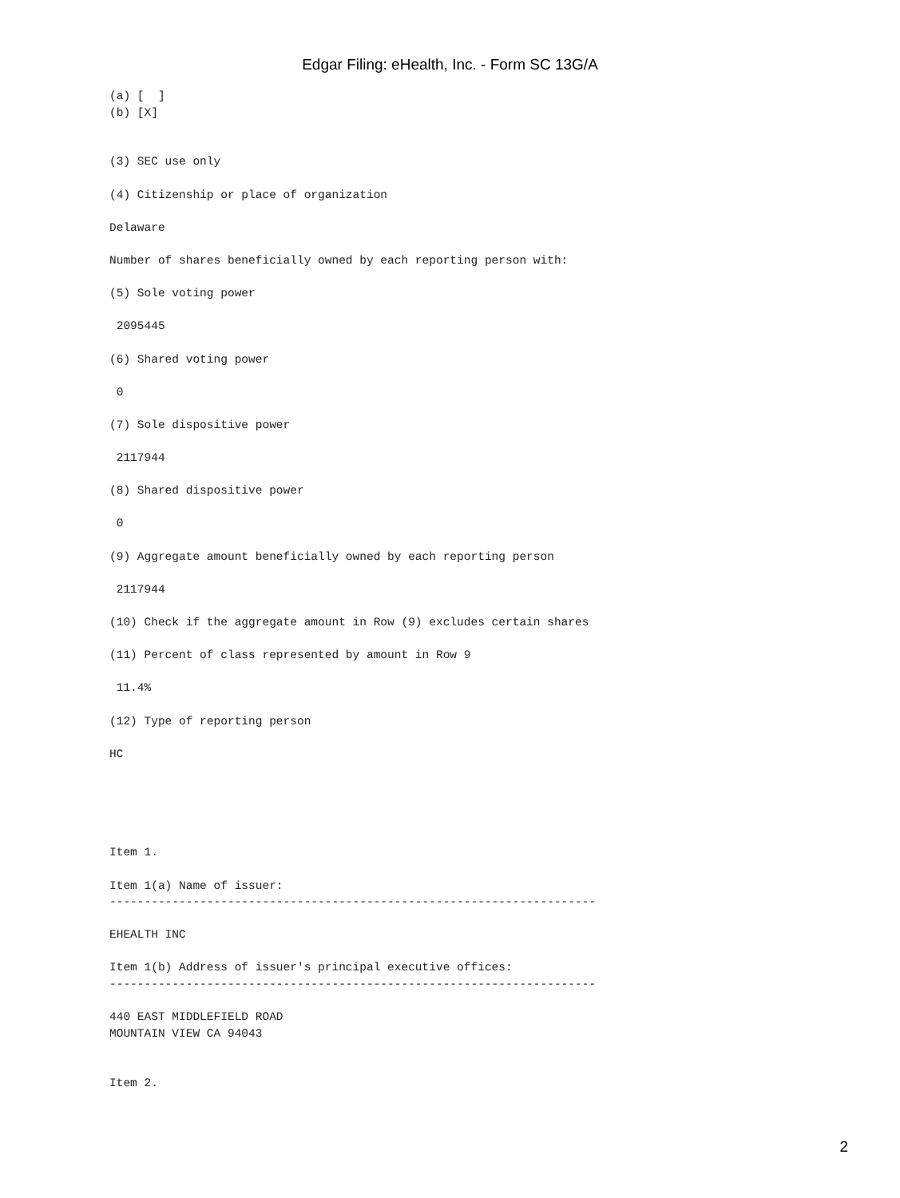Edgar Filing: eHealth, Inc. - Form SC 13G/A
(a) [  ]
(b) [X]


(3) SEC use only

(4) Citizenship or place of organization

Delaware

Number of shares beneficially owned by each reporting person with:

(5) Sole voting power

 2095445

(6) Shared voting power

 0

(7) Sole dispositive power

 2117944

(8) Shared dispositive power

 0

(9) Aggregate amount beneficially owned by each reporting person

 2117944

(10) Check if the aggregate amount in Row (9) excludes certain shares

(11) Percent of class represented by amount in Row 9

 11.4%

(12) Type of reporting person

HC





Item 1.

Item 1(a) Name of issuer:
----------------------------------------------------------------------

EHEALTH INC

Item 1(b) Address of issuer's principal executive offices:
----------------------------------------------------------------------

440 EAST MIDDLEFIELD ROAD
MOUNTAIN VIEW CA 94043


Item 2.
2